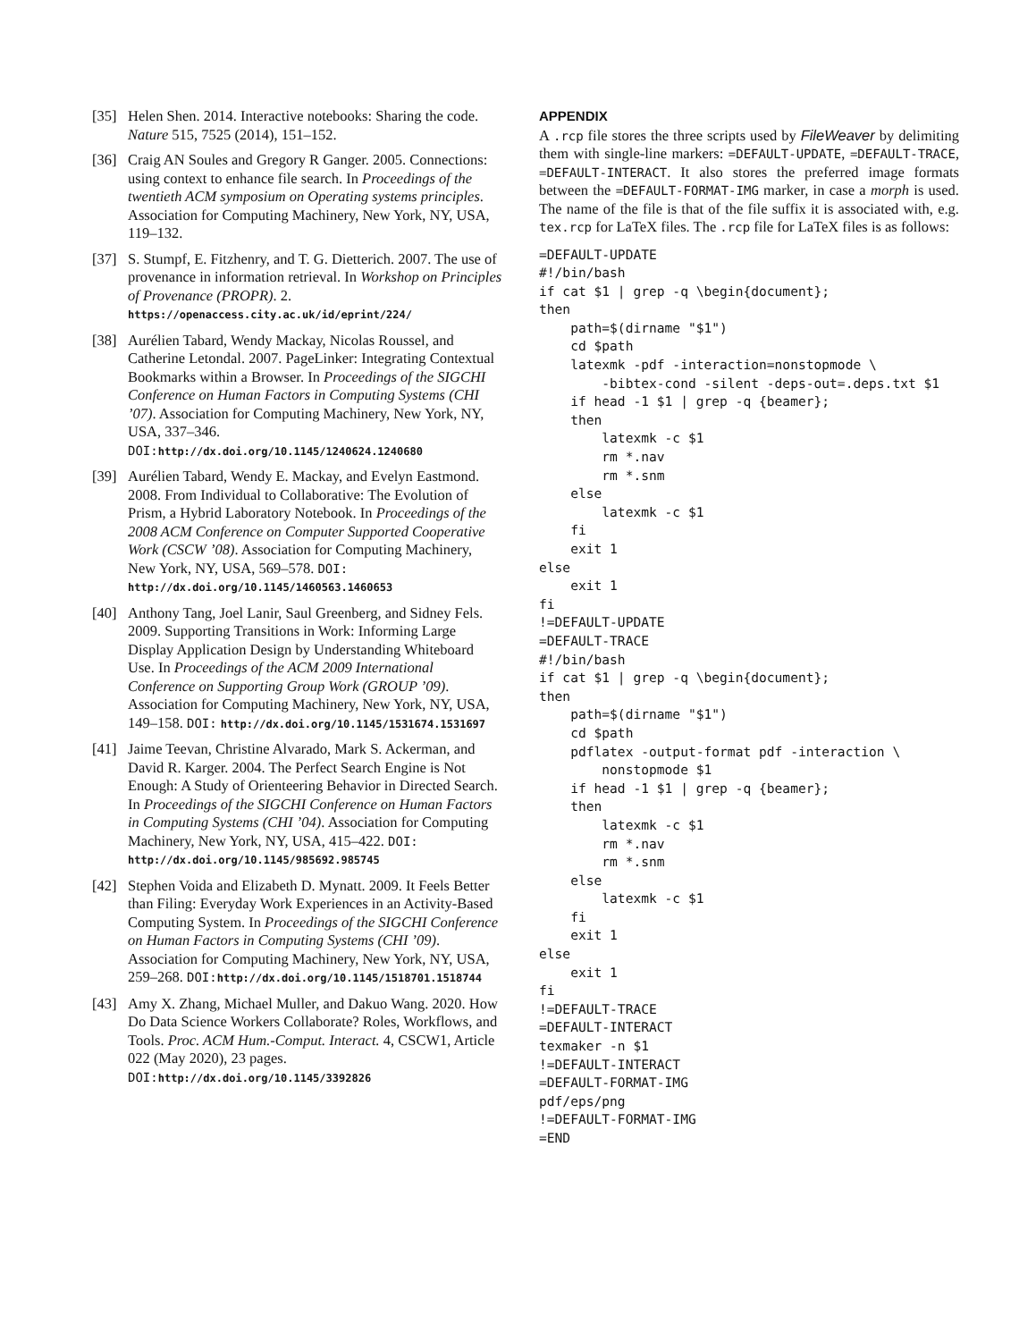[35] Helen Shen. 2014. Interactive notebooks: Sharing the code. Nature 515, 7525 (2014), 151–152.
[36] Craig AN Soules and Gregory R Ganger. 2005. Connections: using context to enhance file search. In Proceedings of the twentieth ACM symposium on Operating systems principles. Association for Computing Machinery, New York, NY, USA, 119–132.
[37] S. Stumpf, E. Fitzhenry, and T. G. Dietterich. 2007. The use of provenance in information retrieval. In Workshop on Principles of Provenance (PROPR). 2. https://openaccess.city.ac.uk/id/eprint/224/
[38] Aurélien Tabard, Wendy Mackay, Nicolas Roussel, and Catherine Letondal. 2007. PageLinker: Integrating Contextual Bookmarks within a Browser. In Proceedings of the SIGCHI Conference on Human Factors in Computing Systems (CHI ’07). Association for Computing Machinery, New York, NY, USA, 337–346. DOI:http://dx.doi.org/10.1145/1240624.1240680
[39] Aurélien Tabard, Wendy E. Mackay, and Evelyn Eastmond. 2008. From Individual to Collaborative: The Evolution of Prism, a Hybrid Laboratory Notebook. In Proceedings of the 2008 ACM Conference on Computer Supported Cooperative Work (CSCW ’08). Association for Computing Machinery, New York, NY, USA, 569–578. DOI: http://dx.doi.org/10.1145/1460563.1460653
[40] Anthony Tang, Joel Lanir, Saul Greenberg, and Sidney Fels. 2009. Supporting Transitions in Work: Informing Large Display Application Design by Understanding Whiteboard Use. In Proceedings of the ACM 2009 International Conference on Supporting Group Work (GROUP ’09). Association for Computing Machinery, New York, NY, USA, 149–158. DOI: http://dx.doi.org/10.1145/1531674.1531697
[41] Jaime Teevan, Christine Alvarado, Mark S. Ackerman, and David R. Karger. 2004. The Perfect Search Engine is Not Enough: A Study of Orienteering Behavior in Directed Search. In Proceedings of the SIGCHI Conference on Human Factors in Computing Systems (CHI ’04). Association for Computing Machinery, New York, NY, USA, 415–422. DOI: http://dx.doi.org/10.1145/985692.985745
[42] Stephen Voida and Elizabeth D. Mynatt. 2009. It Feels Better than Filing: Everyday Work Experiences in an Activity-Based Computing System. In Proceedings of the SIGCHI Conference on Human Factors in Computing Systems (CHI ’09). Association for Computing Machinery, New York, NY, USA, 259–268. DOI:http://dx.doi.org/10.1145/1518701.1518744
[43] Amy X. Zhang, Michael Muller, and Dakuo Wang. 2020. How Do Data Science Workers Collaborate? Roles, Workflows, and Tools. Proc. ACM Hum.-Comput. Interact. 4, CSCW1, Article 022 (May 2020), 23 pages. DOI:http://dx.doi.org/10.1145/3392826
APPENDIX
A .rcp file stores the three scripts used by FileWeaver by delimiting them with single-line markers: =DEFAULT-UPDATE, =DEFAULT-TRACE, =DEFAULT-INTERACT. It also stores the preferred image formats between the =DEFAULT-FORMAT-IMG marker, in case a morph is used. The name of the file is that of the file suffix it is associated with, e.g. tex.rcp for LaTeX files. The .rcp file for LaTeX files is as follows:
=DEFAULT-UPDATE
#!/bin/bash
if cat $1 | grep -q \begin{document};
then
    path=$(dirname "$1")
    cd $path
    latexmk -pdf -interaction=nonstopmode \
        -bibtex-cond -silent -deps-out=.deps.txt $1
    if head -1 $1 | grep -q {beamer};
    then
        latexmk -c $1
        rm *.nav
        rm *.snm
    else
        latexmk -c $1
    fi
    exit 1
else
    exit 1
fi
!=DEFAULT-UPDATE
=DEFAULT-TRACE
#!/bin/bash
if cat $1 | grep -q \begin{document};
then
    path=$(dirname "$1")
    cd $path
    pdflatex -output-format pdf -interaction \
        nonstopmode $1
    if head -1 $1 | grep -q {beamer};
    then
        latexmk -c $1
        rm *.nav
        rm *.snm
    else
        latexmk -c $1
    fi
    exit 1
else
    exit 1
fi
!=DEFAULT-TRACE
=DEFAULT-INTERACT
texmaker -n $1
!=DEFAULT-INTERACT
=DEFAULT-FORMAT-IMG
pdf/eps/png
!=DEFAULT-FORMAT-IMG
=END